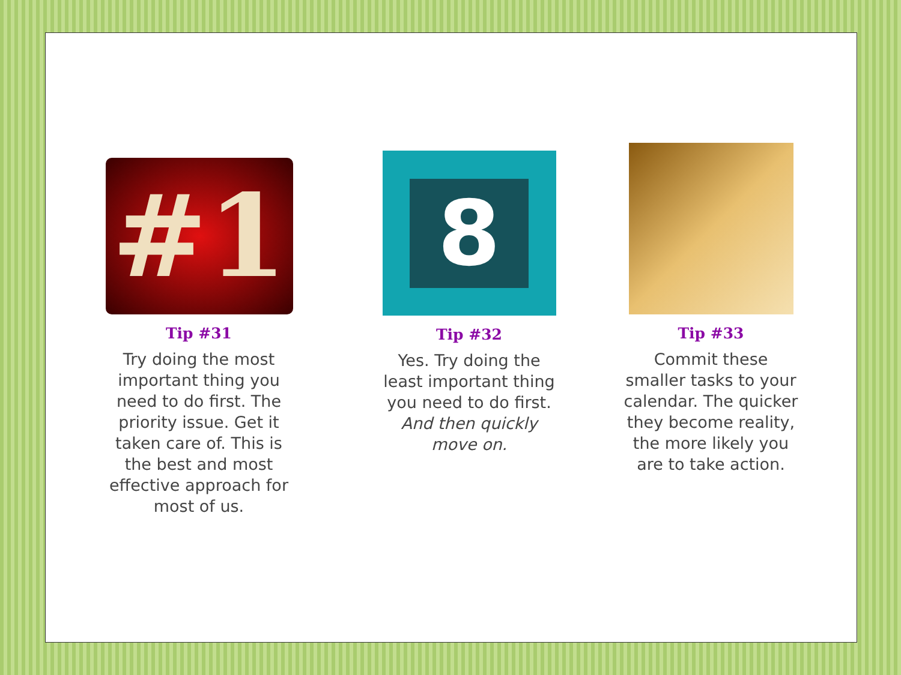#1
Tip #31
Try doing the most important thing you need to do first. The priority issue. Get it taken care of. This is the best and most effective approach for most of us.
8
Tip #32
Yes. Try doing the least important thing you need to do first. And then quickly move on.
Tip #33
Commit these smaller tasks to your calendar. The quicker they become reality, the more likely you are to take action.